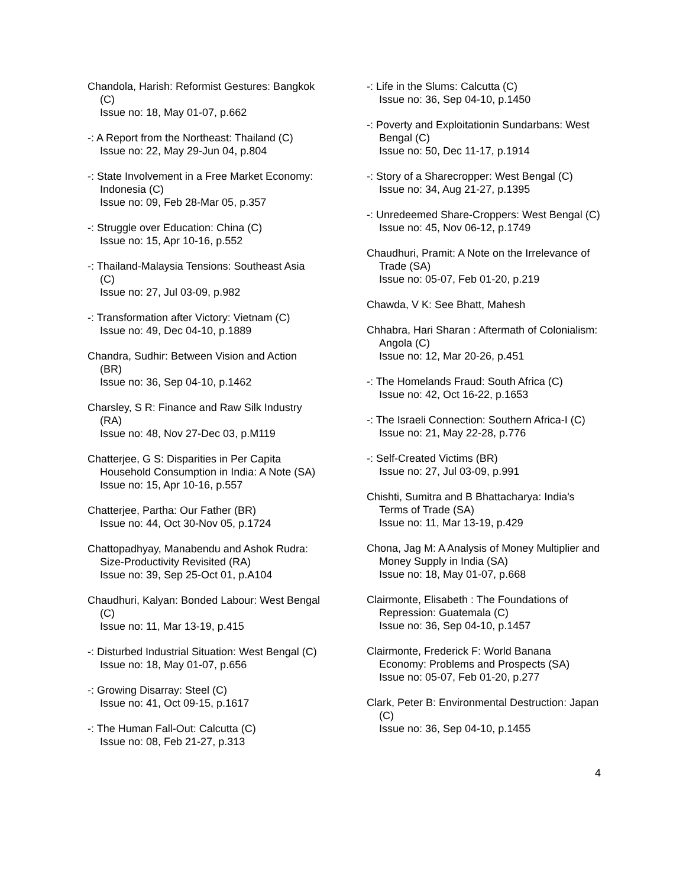Chandola, Harish: Reformist Gestures: Bangkok (C)
Issue no: 18, May 01-07, p.662
-: A Report from the Northeast: Thailand (C)
Issue no: 22, May 29-Jun 04, p.804
-: State Involvement in a Free Market Economy: Indonesia (C)
Issue no: 09, Feb 28-Mar 05, p.357
-: Struggle over Education: China (C)
Issue no: 15, Apr 10-16, p.552
-: Thailand-Malaysia Tensions: Southeast Asia (C)
Issue no: 27, Jul 03-09, p.982
-: Transformation after Victory: Vietnam (C)
Issue no: 49, Dec 04-10, p.1889
Chandra, Sudhir: Between Vision and Action (BR)
Issue no: 36, Sep 04-10, p.1462
Charsley, S R: Finance and Raw Silk Industry (RA)
Issue no: 48, Nov 27-Dec 03, p.M119
Chatterjee, G S: Disparities in Per Capita Household Consumption in India: A Note (SA)
Issue no: 15, Apr 10-16, p.557
Chatterjee, Partha: Our Father (BR)
Issue no: 44, Oct 30-Nov 05, p.1724
Chattopadhyay, Manabendu and Ashok Rudra: Size-Productivity Revisited (RA)
Issue no: 39, Sep 25-Oct 01, p.A104
Chaudhuri, Kalyan: Bonded Labour: West Bengal (C)
Issue no: 11, Mar 13-19, p.415
-: Disturbed Industrial Situation: West Bengal (C)
Issue no: 18, May 01-07, p.656
-: Growing Disarray: Steel (C)
Issue no: 41, Oct 09-15, p.1617
-: The Human Fall-Out: Calcutta (C)
Issue no: 08, Feb 21-27, p.313
-: Life in the Slums: Calcutta (C)
Issue no: 36, Sep 04-10, p.1450
-: Poverty and Exploitationin Sundarbans: West Bengal (C)
Issue no: 50, Dec 11-17, p.1914
-: Story of a Sharecropper: West Bengal (C)
Issue no: 34, Aug 21-27, p.1395
-: Unredeemed Share-Croppers: West Bengal (C)
Issue no: 45, Nov 06-12, p.1749
Chaudhuri, Pramit: A Note on the Irrelevance of Trade (SA)
Issue no: 05-07, Feb 01-20, p.219
Chawda, V K: See Bhatt, Mahesh
Chhabra, Hari Sharan : Aftermath of Colonialism: Angola (C)
Issue no: 12, Mar 20-26, p.451
-: The Homelands Fraud: South Africa (C)
Issue no: 42, Oct 16-22, p.1653
-: The Israeli Connection: Southern Africa-I (C)
Issue no: 21, May 22-28, p.776
-: Self-Created Victims (BR)
Issue no: 27, Jul 03-09, p.991
Chishti, Sumitra and B Bhattacharya: India's Terms of Trade (SA)
Issue no: 11, Mar 13-19, p.429
Chona, Jag M: A Analysis of Money Multiplier and Money Supply in India (SA)
Issue no: 18, May 01-07, p.668
Clairmonte, Elisabeth : The Foundations of Repression: Guatemala (C)
Issue no: 36, Sep 04-10, p.1457
Clairmonte, Frederick F: World Banana Economy: Problems and Prospects (SA)
Issue no: 05-07, Feb 01-20, p.277
Clark, Peter B: Environmental Destruction: Japan (C)
Issue no: 36, Sep 04-10, p.1455
4